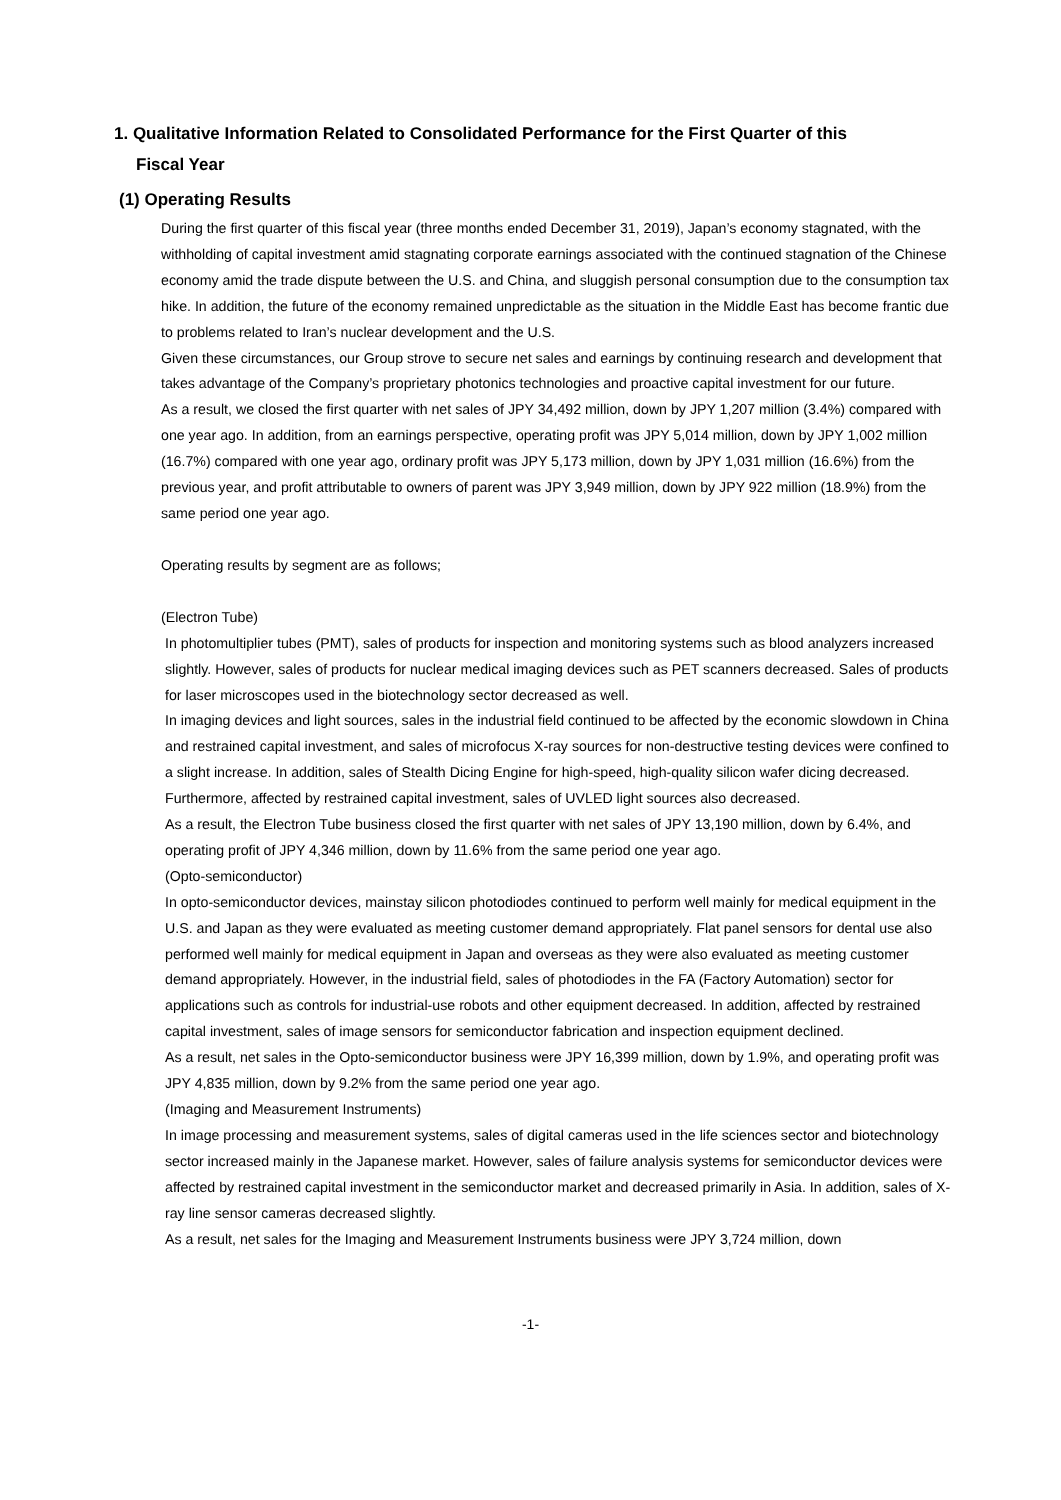1. Qualitative Information Related to Consolidated Performance for the First Quarter of this
Fiscal Year
(1) Operating Results
During the first quarter of this fiscal year (three months ended December 31, 2019), Japan’s economy stagnated, with the withholding of capital investment amid stagnating corporate earnings associated with the continued stagnation of the Chinese economy amid the trade dispute between the U.S. and China, and sluggish personal consumption due to the consumption tax hike. In addition, the future of the economy remained unpredictable as the situation in the Middle East has become frantic due to problems related to Iran’s nuclear development and the U.S.
Given these circumstances, our Group strove to secure net sales and earnings by continuing research and development that takes advantage of the Company’s proprietary photonics technologies and proactive capital investment for our future.
As a result, we closed the first quarter with net sales of JPY 34,492 million, down by JPY 1,207 million (3.4%) compared with one year ago. In addition, from an earnings perspective, operating profit was JPY 5,014 million, down by JPY 1,002 million (16.7%) compared with one year ago, ordinary profit was JPY 5,173 million, down by JPY 1,031 million (16.6%) from the previous year, and profit attributable to owners of parent was JPY 3,949 million, down by JPY 922 million (18.9%) from the same period one year ago.
Operating results by segment are as follows;
(Electron Tube)
In photomultiplier tubes (PMT), sales of products for inspection and monitoring systems such as blood analyzers increased slightly. However, sales of products for nuclear medical imaging devices such as PET scanners decreased. Sales of products for laser microscopes used in the biotechnology sector decreased as well.
In imaging devices and light sources, sales in the industrial field continued to be affected by the economic slowdown in China and restrained capital investment, and sales of microfocus X-ray sources for non-destructive testing devices were confined to a slight increase. In addition, sales of Stealth Dicing Engine for high-speed, high-quality silicon wafer dicing decreased. Furthermore, affected by restrained capital investment, sales of UVLED light sources also decreased.
As a result, the Electron Tube business closed the first quarter with net sales of JPY 13,190 million, down by 6.4%, and operating profit of JPY 4,346 million, down by 11.6% from the same period one year ago.
(Opto-semiconductor)
In opto-semiconductor devices, mainstay silicon photodiodes continued to perform well mainly for medical equipment in the U.S. and Japan as they were evaluated as meeting customer demand appropriately. Flat panel sensors for dental use also performed well mainly for medical equipment in Japan and overseas as they were also evaluated as meeting customer demand appropriately. However, in the industrial field, sales of photodiodes in the FA (Factory Automation) sector for applications such as controls for industrial-use robots and other equipment decreased. In addition, affected by restrained capital investment, sales of image sensors for semiconductor fabrication and inspection equipment declined.
As a result, net sales in the Opto-semiconductor business were JPY 16,399 million, down by 1.9%, and operating profit was JPY 4,835 million, down by 9.2% from the same period one year ago.
(Imaging and Measurement Instruments)
In image processing and measurement systems, sales of digital cameras used in the life sciences sector and biotechnology sector increased mainly in the Japanese market. However, sales of failure analysis systems for semiconductor devices were affected by restrained capital investment in the semiconductor market and decreased primarily in Asia. In addition, sales of X-ray line sensor cameras decreased slightly.
As a result, net sales for the Imaging and Measurement Instruments business were JPY 3,724 million, down
-1-